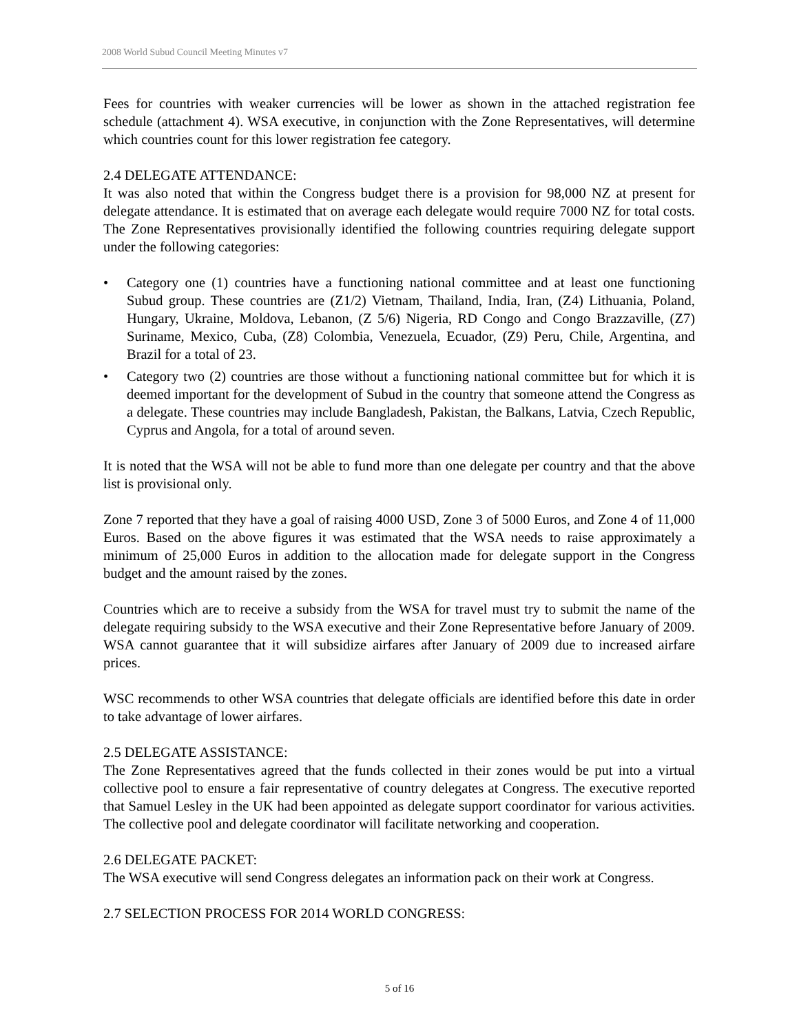2008 World Subud Council Meeting Minutes v7
Fees for countries with weaker currencies will be lower as shown in the attached registration fee schedule (attachment 4). WSA executive, in conjunction with the Zone Representatives, will determine which countries count for this lower registration fee category.
2.4 DELEGATE ATTENDANCE:
It was also noted that within the Congress budget there is a provision for 98,000 NZ at present for delegate attendance. It is estimated that on average each delegate would require 7000 NZ for total costs. The Zone Representatives provisionally identified the following countries requiring delegate support under the following categories:
• Category one (1) countries have a functioning national committee and at least one functioning Subud group. These countries are (Z1/2) Vietnam, Thailand, India, Iran, (Z4) Lithuania, Poland, Hungary, Ukraine, Moldova, Lebanon, (Z 5/6) Nigeria, RD Congo and Congo Brazzaville, (Z7) Suriname, Mexico, Cuba, (Z8) Colombia, Venezuela, Ecuador, (Z9) Peru, Chile, Argentina, and Brazil for a total of 23.
• Category two (2) countries are those without a functioning national committee but for which it is deemed important for the development of Subud in the country that someone attend the Congress as a delegate. These countries may include Bangladesh, Pakistan, the Balkans, Latvia, Czech Republic, Cyprus and Angola, for a total of around seven.
It is noted that the WSA will not be able to fund more than one delegate per country and that the above list is provisional only.
Zone 7 reported that they have a goal of raising 4000 USD, Zone 3 of 5000 Euros, and Zone 4 of 11,000 Euros. Based on the above figures it was estimated that the WSA needs to raise approximately a minimum of 25,000 Euros in addition to the allocation made for delegate support in the Congress budget and the amount raised by the zones.
Countries which are to receive a subsidy from the WSA for travel must try to submit the name of the delegate requiring subsidy to the WSA executive and their Zone Representative before January of 2009. WSA cannot guarantee that it will subsidize airfares after January of 2009 due to increased airfare prices.
WSC recommends to other WSA countries that delegate officials are identified before this date in order to take advantage of lower airfares.
2.5 DELEGATE ASSISTANCE:
The Zone Representatives agreed that the funds collected in their zones would be put into a virtual collective pool to ensure a fair representative of country delegates at Congress. The executive reported that Samuel Lesley in the UK had been appointed as delegate support coordinator for various activities. The collective pool and delegate coordinator will facilitate networking and cooperation.
2.6 DELEGATE PACKET:
The WSA executive will send Congress delegates an information pack on their work at Congress.
2.7 SELECTION PROCESS FOR 2014 WORLD CONGRESS:
5 of 16